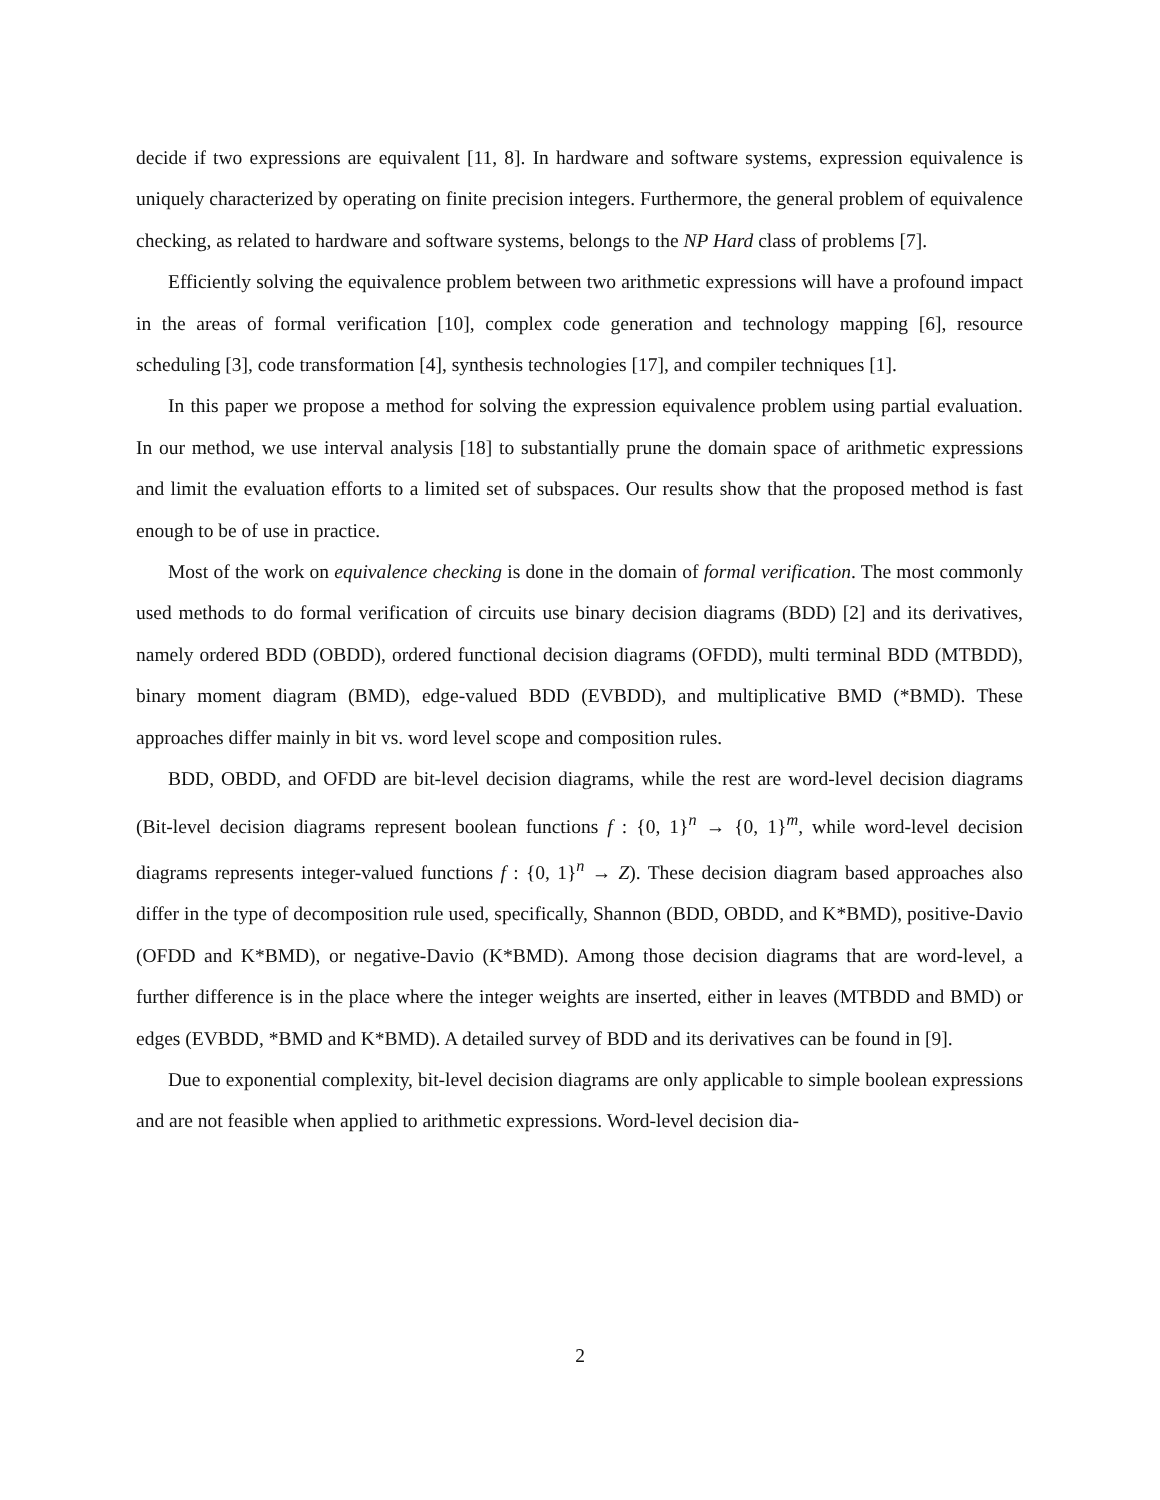decide if two expressions are equivalent [11, 8]. In hardware and software systems, expression equivalence is uniquely characterized by operating on finite precision integers. Furthermore, the general problem of equivalence checking, as related to hardware and software systems, belongs to the NP Hard class of problems [7].
Efficiently solving the equivalence problem between two arithmetic expressions will have a profound impact in the areas of formal verification [10], complex code generation and technology mapping [6], resource scheduling [3], code transformation [4], synthesis technologies [17], and compiler techniques [1].
In this paper we propose a method for solving the expression equivalence problem using partial evaluation. In our method, we use interval analysis [18] to substantially prune the domain space of arithmetic expressions and limit the evaluation efforts to a limited set of subspaces. Our results show that the proposed method is fast enough to be of use in practice.
Most of the work on equivalence checking is done in the domain of formal verification. The most commonly used methods to do formal verification of circuits use binary decision diagrams (BDD) [2] and its derivatives, namely ordered BDD (OBDD), ordered functional decision diagrams (OFDD), multi terminal BDD (MTBDD), binary moment diagram (BMD), edge-valued BDD (EVBDD), and multiplicative BMD (*BMD). These approaches differ mainly in bit vs. word level scope and composition rules.
BDD, OBDD, and OFDD are bit-level decision diagrams, while the rest are word-level decision diagrams (Bit-level decision diagrams represent boolean functions f : {0, 1}<sup>n</sup> → {0, 1}<sup>m</sup>, while word-level decision diagrams represents integer-valued functions f : {0, 1}<sup>n</sup> → Z). These decision diagram based approaches also differ in the type of decomposition rule used, specifically, Shannon (BDD, OBDD, and K*BMD), positive-Davio (OFDD and K*BMD), or negative-Davio (K*BMD). Among those decision diagrams that are word-level, a further difference is in the place where the integer weights are inserted, either in leaves (MTBDD and BMD) or edges (EVBDD, *BMD and K*BMD). A detailed survey of BDD and its derivatives can be found in [9].
Due to exponential complexity, bit-level decision diagrams are only applicable to simple boolean expressions and are not feasible when applied to arithmetic expressions. Word-level decision dia-
2